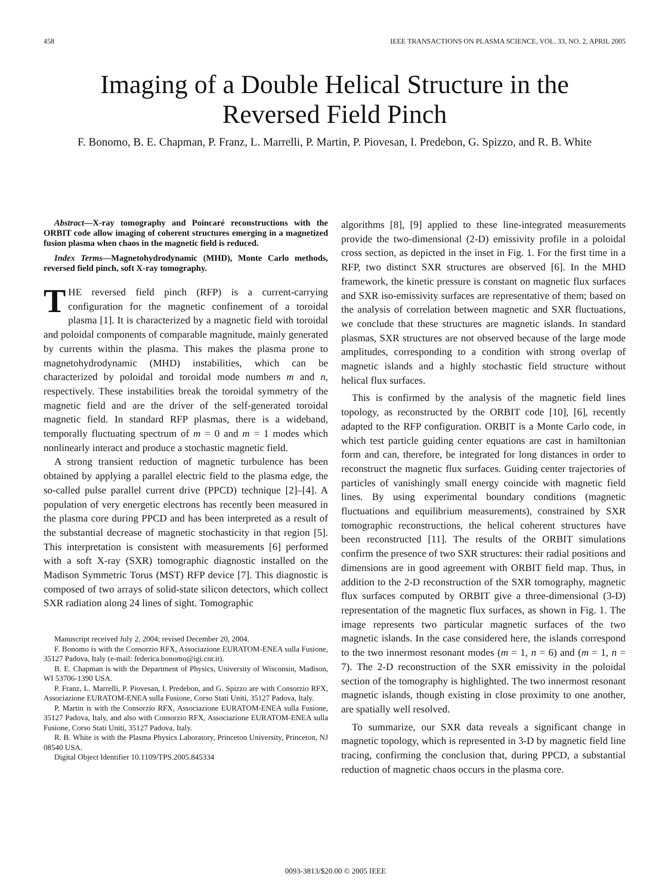458 IEEE TRANSACTIONS ON PLASMA SCIENCE, VOL. 33, NO. 2, APRIL 2005
Imaging of a Double Helical Structure in the
Reversed Field Pinch
F. Bonomo, B. E. Chapman, P. Franz, L. Marrelli, P. Martin, P. Piovesan, I. Predebon, G. Spizzo, and R. B. White
Abstract—X-ray tomography and Poincaré reconstructions with the ORBIT code allow imaging of coherent structures emerging in a magnetized fusion plasma when chaos in the magnetic field is reduced.
Index Terms—Magnetohydrodynamic (MHD), Monte Carlo methods, reversed field pinch, soft X-ray tomography.
THE reversed field pinch (RFP) is a current-carrying configuration for the magnetic confinement of a toroidal plasma [1]. It is characterized by a magnetic field with toroidal and poloidal components of comparable magnitude, mainly generated by currents within the plasma. This makes the plasma prone to magnetohydrodynamic (MHD) instabilities, which can be characterized by poloidal and toroidal mode numbers m and n, respectively. These instabilities break the toroidal symmetry of the magnetic field and are the driver of the self-generated toroidal magnetic field. In standard RFP plasmas, there is a wideband, temporally fluctuating spectrum of m = 0 and m = 1 modes which nonlinearly interact and produce a stochastic magnetic field.
A strong transient reduction of magnetic turbulence has been obtained by applying a parallel electric field to the plasma edge, the so-called pulse parallel current drive (PPCD) technique [2]–[4]. A population of very energetic electrons has recently been measured in the plasma core during PPCD and has been interpreted as a result of the substantial decrease of magnetic stochasticity in that region [5]. This interpretation is consistent with measurements [6] performed with a soft X-ray (SXR) tomographic diagnostic installed on the Madison Symmetric Torus (MST) RFP device [7]. This diagnostic is composed of two arrays of solid-state silicon detectors, which collect SXR radiation along 24 lines of sight. Tomographic
Manuscript received July 2, 2004; revised December 20, 2004.
F. Bonomo is with the Consorzio RFX, Associazione EURATOM-ENEA sulla Fusione, 35127 Padova, Italy (e-mail: federica.bonomo@igi.cnr.it).
B. E. Chapman is with the Department of Physics, University of Wisconsin, Madison, WI 53706-1390 USA.
P. Franz, L. Marrelli, P. Piovesan, I. Predebon, and G. Spizzo are with Consorzio RFX, Associazione EURATOM-ENEA sulla Fusione, Corso Stati Uniti, 35127 Padova, Italy.
P. Martin is with the Consorzio RFX, Associazione EURATOM-ENEA sulla Fusione, 35127 Padova, Italy, and also with Consorzio RFX, Associazione EURATOM-ENEA sulla Fusione, Corso Stati Uniti, 35127 Padova, Italy.
R. B. White is with the Plasma Physics Laboratory, Princeton University, Princeton, NJ 08540 USA.
Digital Object Identifier 10.1109/TPS.2005.845334
algorithms [8], [9] applied to these line-integrated measurements provide the two-dimensional (2-D) emissivity profile in a poloidal cross section, as depicted in the inset in Fig. 1. For the first time in a RFP, two distinct SXR structures are observed [6]. In the MHD framework, the kinetic pressure is constant on magnetic flux surfaces and SXR iso-emissivity surfaces are representative of them; based on the analysis of correlation between magnetic and SXR fluctuations, we conclude that these structures are magnetic islands. In standard plasmas, SXR structures are not observed because of the large mode amplitudes, corresponding to a condition with strong overlap of magnetic islands and a highly stochastic field structure without helical flux surfaces.
This is confirmed by the analysis of the magnetic field lines topology, as reconstructed by the ORBIT code [10], [6], recently adapted to the RFP configuration. ORBIT is a Monte Carlo code, in which test particle guiding center equations are cast in hamiltonian form and can, therefore, be integrated for long distances in order to reconstruct the magnetic flux surfaces. Guiding center trajectories of particles of vanishingly small energy coincide with magnetic field lines. By using experimental boundary conditions (magnetic fluctuations and equilibrium measurements), constrained by SXR tomographic reconstructions, the helical coherent structures have been reconstructed [11]. The results of the ORBIT simulations confirm the presence of two SXR structures: their radial positions and dimensions are in good agreement with ORBIT field map. Thus, in addition to the 2-D reconstruction of the SXR tomography, magnetic flux surfaces computed by ORBIT give a three-dimensional (3-D) representation of the magnetic flux surfaces, as shown in Fig. 1. The image represents two particular magnetic surfaces of the two magnetic islands. In the case considered here, the islands correspond to the two innermost resonant modes (m = 1, n = 6) and (m = 1, n = 7). The 2-D reconstruction of the SXR emissivity in the poloidal section of the tomography is highlighted. The two innermost resonant magnetic islands, though existing in close proximity to one another, are spatially well resolved.
To summarize, our SXR data reveals a significant change in magnetic topology, which is represented in 3-D by magnetic field line tracing, confirming the conclusion that, during PPCD, a substantial reduction of magnetic chaos occurs in the plasma core.
0093-3813/$20.00 © 2005 IEEE